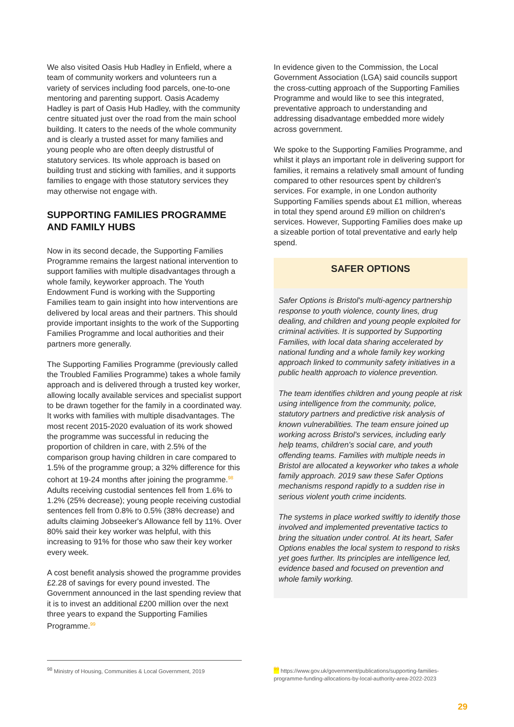We also visited Oasis Hub Hadley in Enfield, where a team of community workers and volunteers run a variety of services including food parcels, one-to-one mentoring and parenting support. Oasis Academy Hadley is part of Oasis Hub Hadley, with the community centre situated just over the road from the main school building. It caters to the needs of the whole community and is clearly a trusted asset for many families and young people who are often deeply distrustful of statutory services. Its whole approach is based on building trust and sticking with families, and it supports families to engage with those statutory services they may otherwise not engage with.
SUPPORTING FAMILIES PROGRAMME AND FAMILY HUBS
Now in its second decade, the Supporting Families Programme remains the largest national intervention to support families with multiple disadvantages through a whole family, keyworker approach. The Youth Endowment Fund is working with the Supporting Families team to gain insight into how interventions are delivered by local areas and their partners. This should provide important insights to the work of the Supporting Families Programme and local authorities and their partners more generally.
The Supporting Families Programme (previously called the Troubled Families Programme) takes a whole family approach and is delivered through a trusted key worker, allowing locally available services and specialist support to be drawn together for the family in a coordinated way. It works with families with multiple disadvantages. The most recent 2015-2020 evaluation of its work showed the programme was successful in reducing the proportion of children in care, with 2.5% of the comparison group having children in care compared to 1.5% of the programme group; a 32% difference for this cohort at 19-24 months after joining the programme.<sup>98</sup> Adults receiving custodial sentences fell from 1.6% to 1.2% (25% decrease); young people receiving custodial sentences fell from 0.8% to 0.5% (38% decrease) and adults claiming Jobseeker's Allowance fell by 11%. Over 80% said their key worker was helpful, with this increasing to 91% for those who saw their key worker every week.
A cost benefit analysis showed the programme provides £2.28 of savings for every pound invested. The Government announced in the last spending review that it is to invest an additional £200 million over the next three years to expand the Supporting Families Programme.<sup>99</sup>
In evidence given to the Commission, the Local Government Association (LGA) said councils support the cross-cutting approach of the Supporting Families Programme and would like to see this integrated, preventative approach to understanding and addressing disadvantage embedded more widely across government.
We spoke to the Supporting Families Programme, and whilst it plays an important role in delivering support for families, it remains a relatively small amount of funding compared to other resources spent by children's services. For example, in one London authority Supporting Families spends about £1 million, whereas in total they spend around £9 million on children's services. However, Supporting Families does make up a sizeable portion of total preventative and early help spend.
SAFER OPTIONS
Safer Options is Bristol's multi-agency partnership response to youth violence, county lines, drug dealing, and children and young people exploited for criminal activities. It is supported by Supporting Families, with local data sharing accelerated by national funding and a whole family key working approach linked to community safety initiatives in a public health approach to violence prevention.
The team identifies children and young people at risk using intelligence from the community, police, statutory partners and predictive risk analysis of known vulnerabilities. The team ensure joined up working across Bristol's services, including early help teams, children's social care, and youth offending teams. Families with multiple needs in Bristol are allocated a keyworker who takes a whole family approach. 2019 saw these Safer Options mechanisms respond rapidly to a sudden rise in serious violent youth crime incidents.
The systems in place worked swiftly to identify those involved and implemented preventative tactics to bring the situation under control. At its heart, Safer Options enables the local system to respond to risks yet goes further. Its principles are intelligence led, evidence based and focused on prevention and whole family working.
<sup>98</sup> Ministry of Housing, Communities & Local Government, 2019
<sup>99</sup> https://www.gov.uk/government/publications/supporting-families-programme-funding-allocations-by-local-authority-area-2022-2023
29